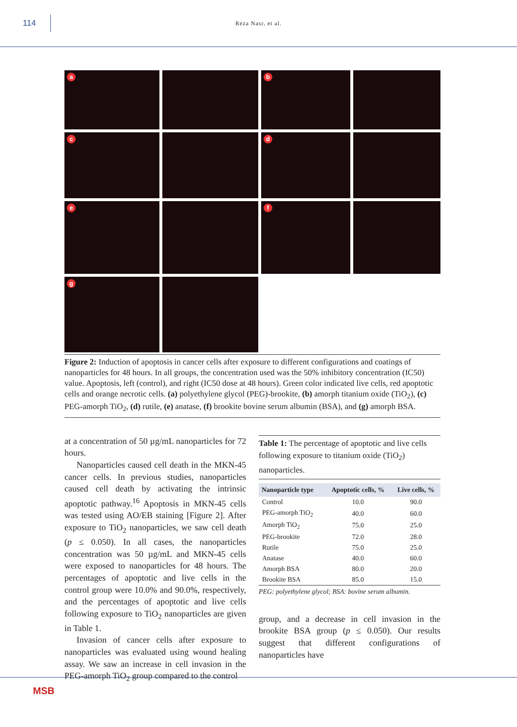114
Reza Nasr, et al.
a
b
c
d
e
f
g
Figure 2: Induction of apoptosis in cancer cells after exposure to different configurations and coatings of nanoparticles for 48 hours. In all groups, the concentration used was the 50% inhibitory concentration (IC50) value. Apoptosis, left (control), and right (IC50 dose at 48 hours). Green color indicated live cells, red apoptotic cells and orange necrotic cells. (a) polyethylene glycol (PEG)-brookite, (b) amorph titanium oxide (TiO<sub>2</sub>), (c) PEG-amorph TiO<sub>2</sub>, (d) rutile, (e) anatase, (f) brookite bovine serum albumin (BSA), and (g) amorph BSA.
at a concentration of 50 µg/mL nanoparticles for 72 hours.
Nanoparticles caused cell death in the MKN-45 cancer cells. In previous studies, nanoparticles caused cell death by activating the intrinsic apoptotic pathway.<sup>16</sup> Apoptosis in MKN-45 cells was tested using AO/EB staining [Figure 2]. After exposure to TiO<sub>2</sub> nanoparticles, we saw cell death (p ≤ 0.050). In all cases, the nanoparticles concentration was 50 µg/mL and MKN-45 cells were exposed to nanoparticles for 48 hours. The percentages of apoptotic and live cells in the control group were 10.0% and 90.0%, respectively, and the percentages of apoptotic and live cells following exposure to TiO<sub>2</sub> nanoparticles are given in Table 1.
Invasion of cancer cells after exposure to nanoparticles was evaluated using wound healing assay. We saw an increase in cell invasion in the PEG-amorph TiO<sub>2</sub> group compared to the control
Table 1: The percentage of apoptotic and live cells following exposure to titanium oxide (TiO<sub>2</sub>) nanoparticles.
| Nanoparticle type | Apoptotic cells, % | Live cells, % |
| --- | --- | --- |
| Control | 10.0 | 90.0 |
| PEG-amorph TiO<sub>2</sub> | 40.0 | 60.0 |
| Amorph TiO<sub>2</sub> | 75.0 | 25.0 |
| PEG-brookite | 72.0 | 28.0 |
| Rutile | 75.0 | 25.0 |
| Anatase | 40.0 | 60.0 |
| Amorph BSA | 80.0 | 20.0 |
| Brookite BSA | 85.0 | 15.0 |
PEG: polyethylene glycol; BSA: bovine serum albumin.
group, and a decrease in cell invasion in the brookite BSA group (p ≤ 0.050). Our results suggest that different configurations of nanoparticles have
MSB